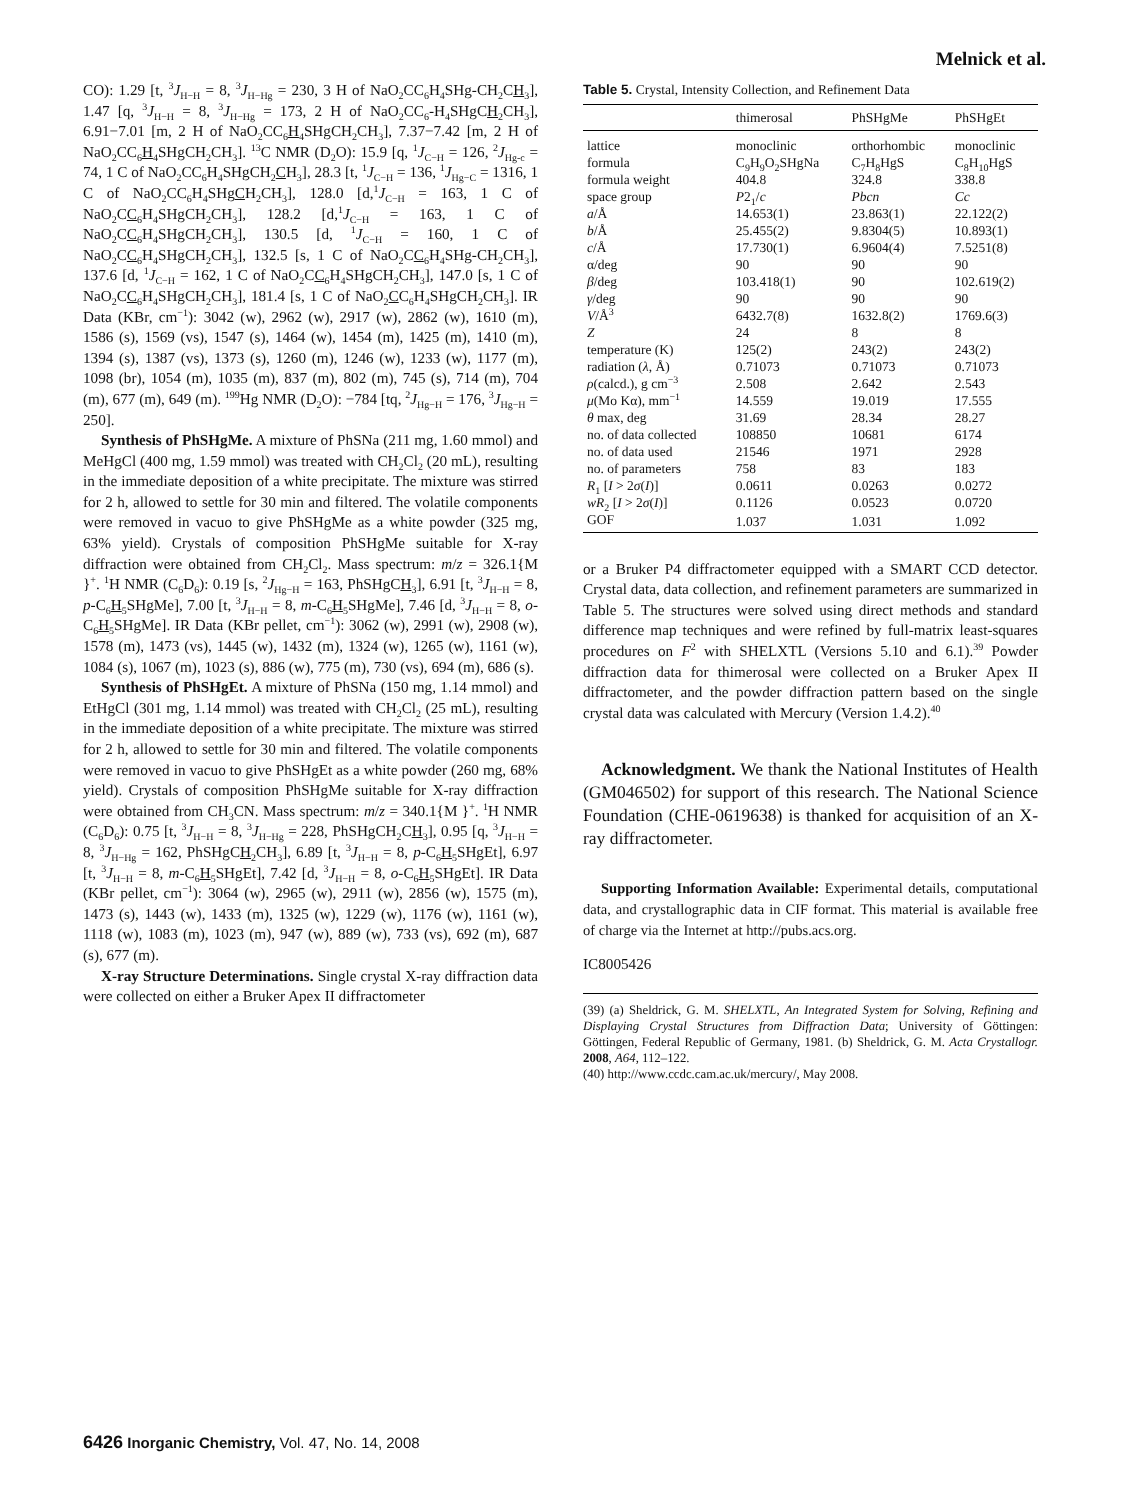Melnick et al.
CO): 1.29 [t, <sup>3</sup>J<sub>H−H</sub> = 8, <sup>3</sup>J<sub>H−Hg</sub> = 230, 3 H of NaO<sub>2</sub>CC<sub>6</sub>H<sub>4</sub>SHg-CH<sub>2</sub>CH<sub>3</sub>], 1.47 [q, <sup>3</sup>J<sub>H−H</sub> = 8, <sup>3</sup>J<sub>H−Hg</sub> = 173, 2 H of NaO<sub>2</sub>CC<sub>6</sub>-H<sub>4</sub>SHgCH<sub>2</sub>CH<sub>3</sub>], 6.91−7.01 [m, 2 H of NaO<sub>2</sub>CC<sub>6</sub>H<sub>4</sub>SHgCH<sub>2</sub>CH<sub>3</sub>], 7.37−7.42 [m, 2 H of NaO<sub>2</sub>CC<sub>6</sub>H<sub>4</sub>SHgCH<sub>2</sub>CH<sub>3</sub>]. <sup>13</sup>C NMR (D<sub>2</sub>O): 15.9 [q, <sup>1</sup>J<sub>C−H</sub> = 126, <sup>2</sup>J<sub>Hg-c</sub> = 74, 1 C of NaO<sub>2</sub>CC<sub>6</sub>H<sub>4</sub>SHgCH<sub>2</sub>CH<sub>3</sub>], 28.3 [t, <sup>1</sup>J<sub>C−H</sub> = 136, <sup>1</sup>J<sub>Hg−C</sub> = 1316, 1 C of NaO<sub>2</sub>CC<sub>6</sub>H<sub>4</sub>SHgCH<sub>2</sub>CH<sub>3</sub>], 128.0 [d,<sup>1</sup>J<sub>C−H</sub> = 163, 1 C of NaO<sub>2</sub>CC<sub>6</sub>H<sub>4</sub>SHgCH<sub>2</sub>CH<sub>3</sub>], 128.2 [d,<sup>1</sup>J<sub>C−H</sub> = 163, 1 C of NaO<sub>2</sub>CC<sub>6</sub>H<sub>4</sub>SHgCH<sub>2</sub>CH<sub>3</sub>], 130.5 [d, <sup>1</sup>J<sub>C−H</sub> = 160, 1 C of NaO<sub>2</sub>CC<sub>6</sub>H<sub>4</sub>SHgCH<sub>2</sub>CH<sub>3</sub>], 132.5 [s, 1 C of NaO<sub>2</sub>CC<sub>6</sub>H<sub>4</sub>SHg-CH<sub>2</sub>CH<sub>3</sub>], 137.6 [d, <sup>1</sup>J<sub>C−H</sub> = 162, 1 C of NaO<sub>2</sub>CC<sub>6</sub>H<sub>4</sub>SHgCH<sub>2</sub>CH<sub>3</sub>], 147.0 [s, 1 C of NaO<sub>2</sub>CC<sub>6</sub>H<sub>4</sub>SHgCH<sub>2</sub>CH<sub>3</sub>], 181.4 [s, 1 C of NaO<sub>2</sub>CC<sub>6</sub>H<sub>4</sub>SHgCH<sub>2</sub>CH<sub>3</sub>]. IR Data (KBr, cm<sup>−1</sup>): 3042 (w), 2962 (w), 2917 (w), 2862 (w), 1610 (m), 1586 (s), 1569 (vs), 1547 (s), 1464 (w), 1454 (m), 1425 (m), 1410 (m), 1394 (s), 1387 (vs), 1373 (s), 1260 (m), 1246 (w), 1233 (w), 1177 (m), 1098 (br), 1054 (m), 1035 (m), 837 (m), 802 (m), 745 (s), 714 (m), 704 (m), 677 (m), 649 (m). <sup>199</sup>Hg NMR (D<sub>2</sub>O): −784 [tq, <sup>2</sup>J<sub>Hg−H</sub> = 176, <sup>3</sup>J<sub>Hg−H</sub> = 250].
Synthesis of PhSHgMe. A mixture of PhSNa (211 mg, 1.60 mmol) and MeHgCl (400 mg, 1.59 mmol) was treated with CH<sub>2</sub>Cl<sub>2</sub> (20 mL), resulting in the immediate deposition of a white precipitate. The mixture was stirred for 2 h, allowed to settle for 30 min and filtered. The volatile components were removed in vacuo to give PhSHgMe as a white powder (325 mg, 63% yield). Crystals of composition PhSHgMe suitable for X-ray diffraction were obtained from CH<sub>2</sub>Cl<sub>2</sub>. Mass spectrum: m/z = 326.1{M }<sup>+</sup>. <sup>1</sup>H NMR (C<sub>6</sub>D<sub>6</sub>): 0.19 [s, <sup>2</sup>J<sub>Hg−H</sub> = 163, PhSHgCH<sub>3</sub>], 6.91 [t, <sup>3</sup>J<sub>H−H</sub> = 8, p-C<sub>6</sub>H<sub>5</sub>SHgMe], 7.00 [t, <sup>3</sup>J<sub>H−H</sub> = 8, m-C<sub>6</sub>H<sub>5</sub>SHgMe], 7.46 [d, <sup>3</sup>J<sub>H−H</sub> = 8, o-C<sub>6</sub>H<sub>5</sub>SHgMe]. IR Data (KBr pellet, cm<sup>−1</sup>): 3062 (w), 2991 (w), 2908 (w), 1578 (m), 1473 (vs), 1445 (w), 1432 (m), 1324 (w), 1265 (w), 1161 (w), 1084 (s), 1067 (m), 1023 (s), 886 (w), 775 (m), 730 (vs), 694 (m), 686 (s).
Synthesis of PhSHgEt. A mixture of PhSNa (150 mg, 1.14 mmol) and EtHgCl (301 mg, 1.14 mmol) was treated with CH<sub>2</sub>Cl<sub>2</sub> (25 mL), resulting in the immediate deposition of a white precipitate. The mixture was stirred for 2 h, allowed to settle for 30 min and filtered. The volatile components were removed in vacuo to give PhSHgEt as a white powder (260 mg, 68% yield). Crystals of composition PhSHgMe suitable for X-ray diffraction were obtained from CH<sub>3</sub>CN. Mass spectrum: m/z = 340.1{M }<sup>+</sup>. <sup>1</sup>H NMR (C<sub>6</sub>D<sub>6</sub>): 0.75 [t, <sup>3</sup>J<sub>H−H</sub> = 8, <sup>3</sup>J<sub>H−Hg</sub> = 228, PhSHgCH<sub>2</sub>CH<sub>3</sub>], 0.95 [q, <sup>3</sup>J<sub>H−H</sub> = 8, <sup>3</sup>J<sub>H−Hg</sub> = 162, PhSHgCH<sub>2</sub>CH<sub>3</sub>], 6.89 [t, <sup>3</sup>J<sub>H−H</sub> = 8, p-C<sub>6</sub>H<sub>5</sub>SHgEt], 6.97 [t, <sup>3</sup>J<sub>H−H</sub> = 8, m-C<sub>6</sub>H<sub>5</sub>SHgEt], 7.42 [d, <sup>3</sup>J<sub>H−H</sub> = 8, o-C<sub>6</sub>H<sub>5</sub>SHgEt]. IR Data (KBr pellet, cm<sup>−1</sup>): 3064 (w), 2965 (w), 2911 (w), 2856 (w), 1575 (m), 1473 (s), 1443 (w), 1433 (m), 1325 (w), 1229 (w), 1176 (w), 1161 (w), 1118 (w), 1083 (m), 1023 (m), 947 (w), 889 (w), 733 (vs), 692 (m), 687 (s), 677 (m).
X-ray Structure Determinations. Single crystal X-ray diffraction data were collected on either a Bruker Apex II diffractometer
Table 5. Crystal, Intensity Collection, and Refinement Data
| | thimerosal | PhSHgMe | PhSHgEt |
| --- | --- | --- | --- |
| lattice | monoclinic | orthorhombic | monoclinic |
| formula | C<sub>9</sub>H<sub>9</sub>O<sub>2</sub>SHgNa | C<sub>7</sub>H<sub>8</sub>HgS | C<sub>8</sub>H<sub>10</sub>HgS |
| formula weight | 404.8 | 324.8 | 338.8 |
| space group | P 2<sub>1</sub>/ c | Pbcn | Cc |
| a /Å | 14.653(1) | 23.863(1) | 22.122(2) |
| b /Å | 25.455(2) | 9.8304(5) | 10.893(1) |
| c /Å | 17.730(1) | 6.9604(4) | 7.5251(8) |
| α/deg | 90 | 90 | 90 |
| β /deg | 103.418(1) | 90 | 102.619(2) |
| γ /deg | 90 | 90 | 90 |
| V /Å<sup>3</sup> | 6432.7(8) | 1632.8(2) | 1769.6(3) |
| Z | 24 | 8 | 8 |
| temperature (K) | 125(2) | 243(2) | 243(2) |
| radiation ( λ , Å) | 0.71073 | 0.71073 | 0.71073 |
| ρ (calcd.), g cm<sup>−3</sup> | 2.508 | 2.642 | 2.543 |
| μ (Mo Kα), mm<sup>−1</sup> | 14.559 | 19.019 | 17.555 |
| θ max, deg | 31.69 | 28.34 | 28.27 |
| no. of data collected | 108850 | 10681 | 6174 |
| no. of data used | 21546 | 1971 | 2928 |
| no. of parameters | 758 | 83 | 183 |
| R<sub>1</sub> [ I > 2 σ ( I )] | 0.0611 | 0.0263 | 0.0272 |
| wR<sub>2</sub> [ I > 2 σ ( I )] | 0.1126 | 0.0523 | 0.0720 |
| GOF | 1.037 | 1.031 | 1.092 |
or a Bruker P4 diffractometer equipped with a SMART CCD detector. Crystal data, data collection, and refinement parameters are summarized in Table 5. The structures were solved using direct methods and standard difference map techniques and were refined by full-matrix least-squares procedures on F<sup>2</sup> with SHELXTL (Versions 5.10 and 6.1).<sup>39</sup> Powder diffraction data for thimerosal were collected on a Bruker Apex II diffractometer, and the powder diffraction pattern based on the single crystal data was calculated with Mercury (Version 1.4.2).<sup>40</sup>
Acknowledgment. We thank the National Institutes of Health (GM046502) for support of this research. The National Science Foundation (CHE-0619638) is thanked for acquisition of an X-ray diffractometer.
Supporting Information Available: Experimental details, computational data, and crystallographic data in CIF format. This material is available free of charge via the Internet at http://pubs.acs.org.
IC8005426
(39) (a) Sheldrick, G. M. SHELXTL, An Integrated System for Solving, Refining and Displaying Crystal Structures from Diffraction Data; University of Göttingen: Göttingen, Federal Republic of Germany, 1981. (b) Sheldrick, G. M. Acta Crystallogr. 2008, A64, 112–122.
(40) http://www.ccdc.cam.ac.uk/mercury/, May 2008.
6426 Inorganic Chemistry, Vol. 47, No. 14, 2008